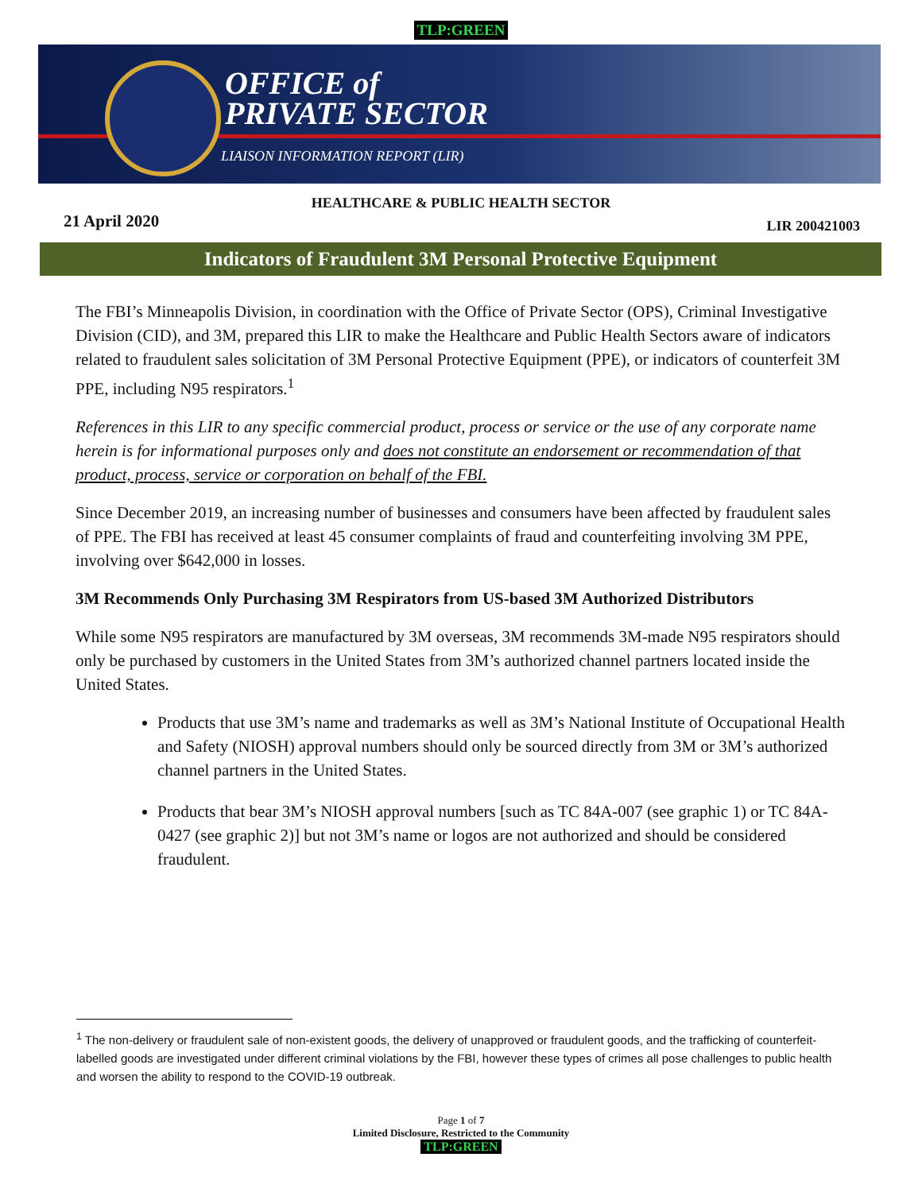TLP:GREEN
OFFICE of
PRIVATE SECTOR
LIAISON INFORMATION REPORT (LIR)
HEALTHCARE & PUBLIC HEALTH SECTOR
21 April 2020 LIR 200421003
Indicators of Fraudulent 3M Personal Protective Equipment
The FBI’s Minneapolis Division, in coordination with the Office of Private Sector (OPS), Criminal Investigative Division (CID), and 3M, prepared this LIR to make the Healthcare and Public Health Sectors aware of indicators related to fraudulent sales solicitation of 3M Personal Protective Equipment (PPE), or indicators of counterfeit 3M PPE, including N95 respirators.<sup>1</sup>
References in this LIR to any specific commercial product, process or service or the use of any corporate name herein is for informational purposes only and does not constitute an endorsement or recommendation of that product, process, service or corporation on behalf of the FBI.
Since December 2019, an increasing number of businesses and consumers have been affected by fraudulent sales of PPE. The FBI has received at least 45 consumer complaints of fraud and counterfeiting involving 3M PPE, involving over $642,000 in losses.
3M Recommends Only Purchasing 3M Respirators from US-based 3M Authorized Distributors
While some N95 respirators are manufactured by 3M overseas, 3M recommends 3M-made N95 respirators should only be purchased by customers in the United States from 3M’s authorized channel partners located inside the United States.
Products that use 3M’s name and trademarks as well as 3M’s National Institute of Occupational Health and Safety (NIOSH) approval numbers should only be sourced directly from 3M or 3M’s authorized channel partners in the United States.
Products that bear 3M’s NIOSH approval numbers [such as TC 84A-007 (see graphic 1) or TC 84A-0427 (see graphic 2)] but not 3M’s name or logos are not authorized and should be considered fraudulent.
<sup>1</sup> The non-delivery or fraudulent sale of non-existent goods, the delivery of unapproved or fraudulent goods, and the trafficking of counterfeit-labelled goods are investigated under different criminal violations by the FBI, however these types of crimes all pose challenges to public health and worsen the ability to respond to the COVID-19 outbreak.
Page 1 of 7
Limited Disclosure, Restricted to the Community
TLP:GREEN